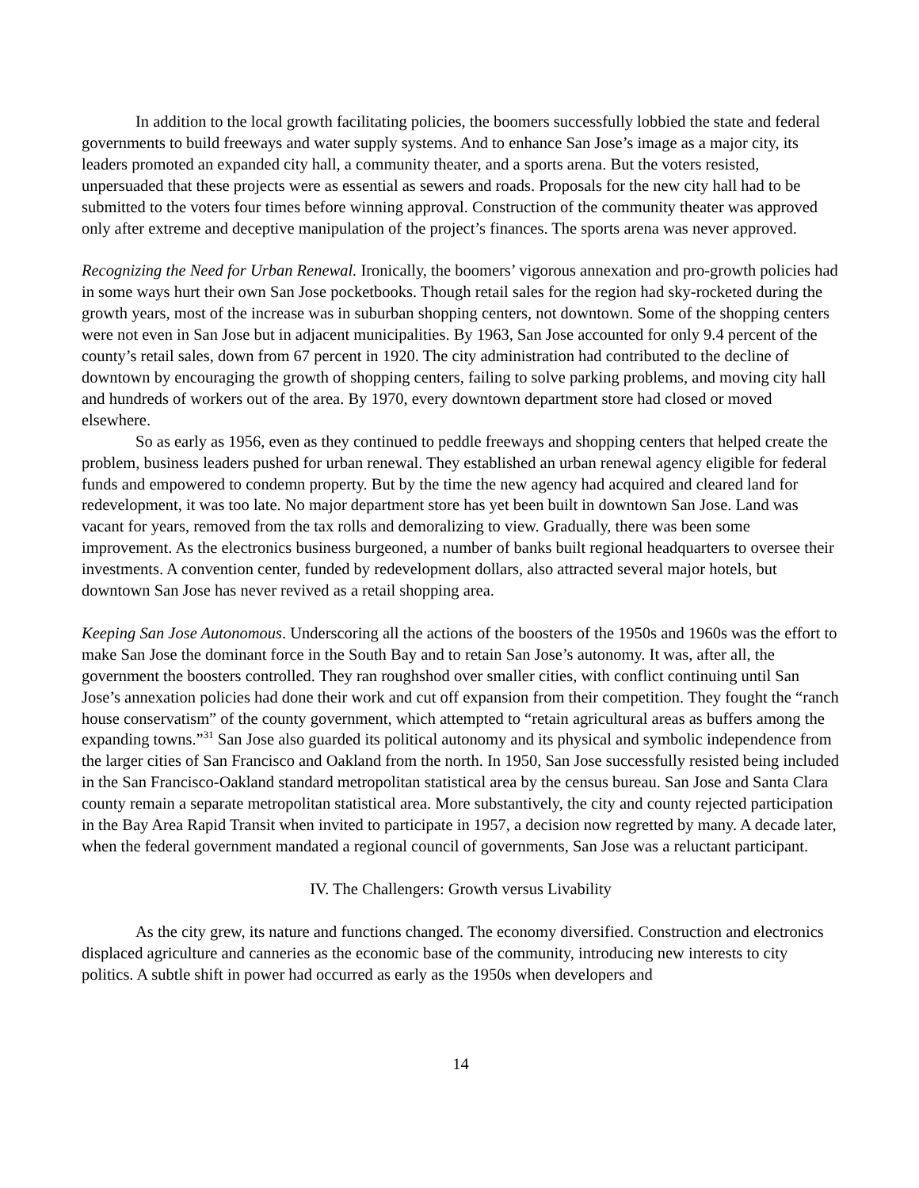In addition to the local growth facilitating policies, the boomers successfully lobbied the state and federal governments to build freeways and water supply systems. And to enhance San Jose’s image as a major city, its leaders promoted an expanded city hall, a community theater, and a sports arena. But the voters resisted, unpersuaded that these projects were as essential as sewers and roads. Proposals for the new city hall had to be submitted to the voters four times before winning approval. Construction of the community theater was approved only after extreme and deceptive manipulation of the project’s finances. The sports arena was never approved.
Recognizing the Need for Urban Renewal. Ironically, the boomers’ vigorous annexation and pro-growth policies had in some ways hurt their own San Jose pocketbooks. Though retail sales for the region had sky-rocketed during the growth years, most of the increase was in suburban shopping centers, not downtown. Some of the shopping centers were not even in San Jose but in adjacent municipalities. By 1963, San Jose accounted for only 9.4 percent of the county’s retail sales, down from 67 percent in 1920. The city administration had contributed to the decline of downtown by encouraging the growth of shopping centers, failing to solve parking problems, and moving city hall and hundreds of workers out of the area. By 1970, every downtown department store had closed or moved elsewhere.
So as early as 1956, even as they continued to peddle freeways and shopping centers that helped create the problem, business leaders pushed for urban renewal. They established an urban renewal agency eligible for federal funds and empowered to condemn property. But by the time the new agency had acquired and cleared land for redevelopment, it was too late. No major department store has yet been built in downtown San Jose. Land was vacant for years, removed from the tax rolls and demoralizing to view. Gradually, there was been some improvement. As the electronics business burgeoned, a number of banks built regional headquarters to oversee their investments. A convention center, funded by redevelopment dollars, also attracted several major hotels, but downtown San Jose has never revived as a retail shopping area.
Keeping San Jose Autonomous. Underscoring all the actions of the boosters of the 1950s and 1960s was the effort to make San Jose the dominant force in the South Bay and to retain San Jose’s autonomy. It was, after all, the government the boosters controlled. They ran roughshod over smaller cities, with conflict continuing until San Jose’s annexation policies had done their work and cut off expansion from their competition. They fought the “ranch house conservatism” of the county government, which attempted to “retain agricultural areas as buffers among the expanding towns.”<sup>31</sup> San Jose also guarded its political autonomy and its physical and symbolic independence from the larger cities of San Francisco and Oakland from the north. In 1950, San Jose successfully resisted being included in the San Francisco-Oakland standard metropolitan statistical area by the census bureau. San Jose and Santa Clara county remain a separate metropolitan statistical area. More substantively, the city and county rejected participation in the Bay Area Rapid Transit when invited to participate in 1957, a decision now regretted by many. A decade later, when the federal government mandated a regional council of governments, San Jose was a reluctant participant.
IV. The Challengers: Growth versus Livability
As the city grew, its nature and functions changed. The economy diversified. Construction and electronics displaced agriculture and canneries as the economic base of the community, introducing new interests to city politics. A subtle shift in power had occurred as early as the 1950s when developers and
14